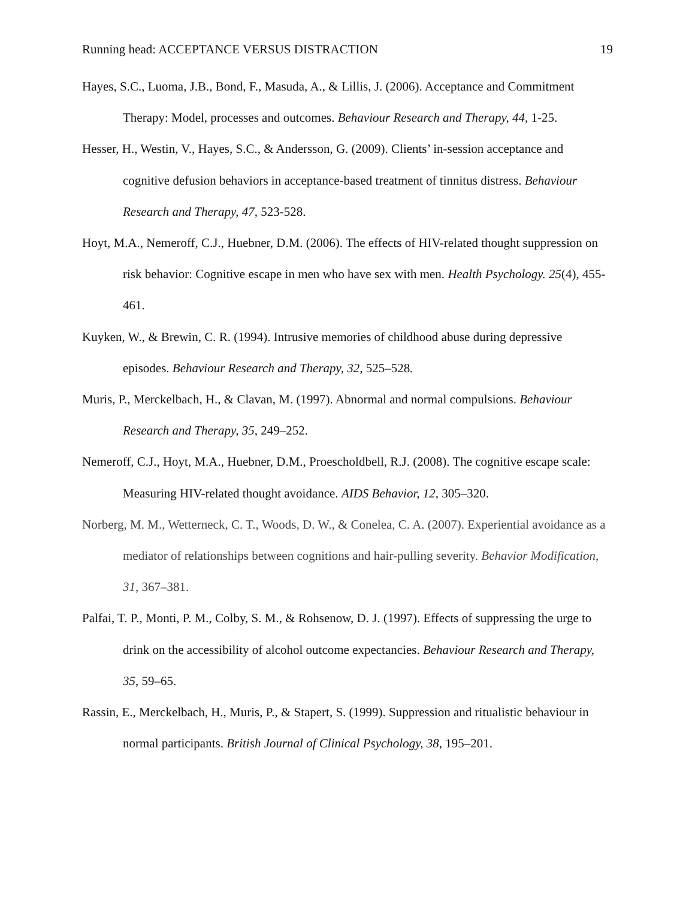Running head: ACCEPTANCE VERSUS DISTRACTION 19
Hayes, S.C., Luoma, J.B., Bond, F., Masuda, A., & Lillis, J. (2006). Acceptance and Commitment Therapy: Model, processes and outcomes. Behaviour Research and Therapy, 44, 1-25.
Hesser, H., Westin, V., Hayes, S.C., & Andersson, G. (2009). Clients’ in-session acceptance and cognitive defusion behaviors in acceptance-based treatment of tinnitus distress. Behaviour Research and Therapy, 47, 523-528.
Hoyt, M.A., Nemeroff, C.J., Huebner, D.M. (2006). The effects of HIV-related thought suppression on risk behavior: Cognitive escape in men who have sex with men. Health Psychology. 25(4), 455-461.
Kuyken, W., & Brewin, C. R. (1994). Intrusive memories of childhood abuse during depressive episodes. Behaviour Research and Therapy, 32, 525–528.
Muris, P., Merckelbach, H., & Clavan, M. (1997). Abnormal and normal compulsions. Behaviour Research and Therapy, 35, 249–252.
Nemeroff, C.J., Hoyt, M.A., Huebner, D.M., Proescholdbell, R.J. (2008). The cognitive escape scale: Measuring HIV-related thought avoidance. AIDS Behavior, 12, 305–320.
Norberg, M. M., Wetterneck, C. T., Woods, D. W., & Conelea, C. A. (2007). Experiential avoidance as a mediator of relationships between cognitions and hair-pulling severity. Behavior Modification, 31, 367–381.
Palfai, T. P., Monti, P. M., Colby, S. M., & Rohsenow, D. J. (1997). Effects of suppressing the urge to drink on the accessibility of alcohol outcome expectancies. Behaviour Research and Therapy, 35, 59–65.
Rassin, E., Merckelbach, H., Muris, P., & Stapert, S. (1999). Suppression and ritualistic behaviour in normal participants. British Journal of Clinical Psychology, 38, 195–201.